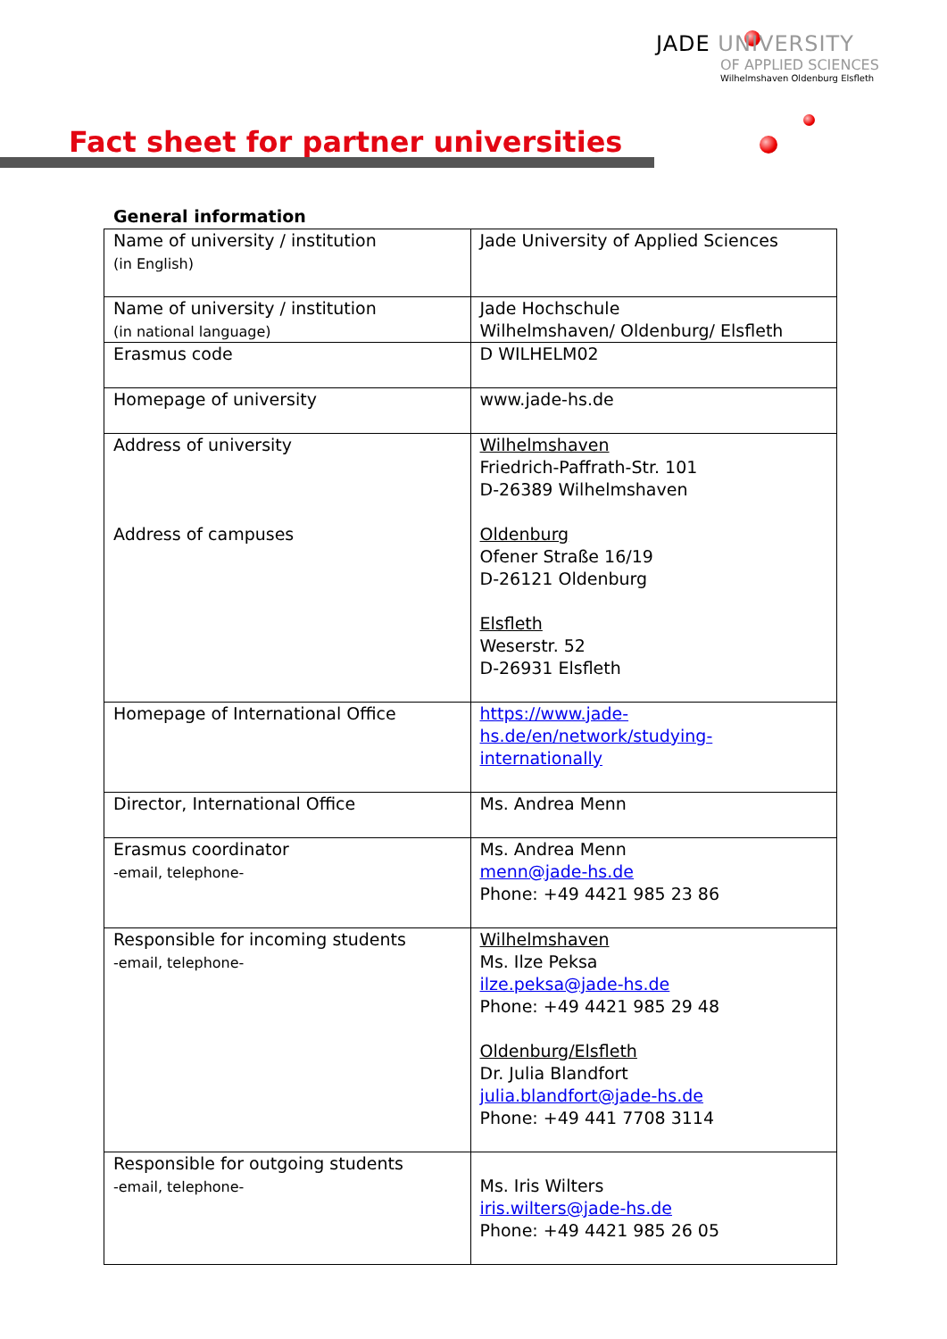JADE UNIVERSITY
OF APPLIED SCIENCES
Wilhelmshaven Oldenburg Elsfleth
Fact sheet for partner universities
General information
| Name of university / institution (in English) | Jade University of Applied Sciences |
| Name of university / institution (in national language) | Jade Hochschule Wilhelmshaven/ Oldenburg/ Elsfleth |
| Erasmus code | D WILHELM02 |
| Homepage of university | www.jade-hs.de |
| Address of university Address of campuses | Wilhelmshaven Friedrich-Paffrath-Str. 101 D-26389 Wilhelmshaven Oldenburg Ofener Straße 16/19 D-26121 Oldenburg Elsfleth Weserstr. 52 D-26931 Elsfleth |
| Homepage of International Office | https://www.jade-hs.de/en/network/studying-internationally |
| Director, International Office | Ms. Andrea Menn |
| Erasmus coordinator -email, telephone- | Ms. Andrea Menn menn@jade-hs.de Phone: +49 4421 985 23 86 |
| Responsible for incoming students -email, telephone- | Wilhelmshaven Ms. Ilze Peksa ilze.peksa@jade-hs.de Phone: +49 4421 985 29 48 Oldenburg/Elsfleth Dr. Julia Blandfort julia.blandfort@jade-hs.de Phone: +49 441 7708 3114 |
| Responsible for outgoing students -email, telephone- | Ms. Iris Wilters iris.wilters@jade-hs.de Phone: +49 4421 985 26 05 |